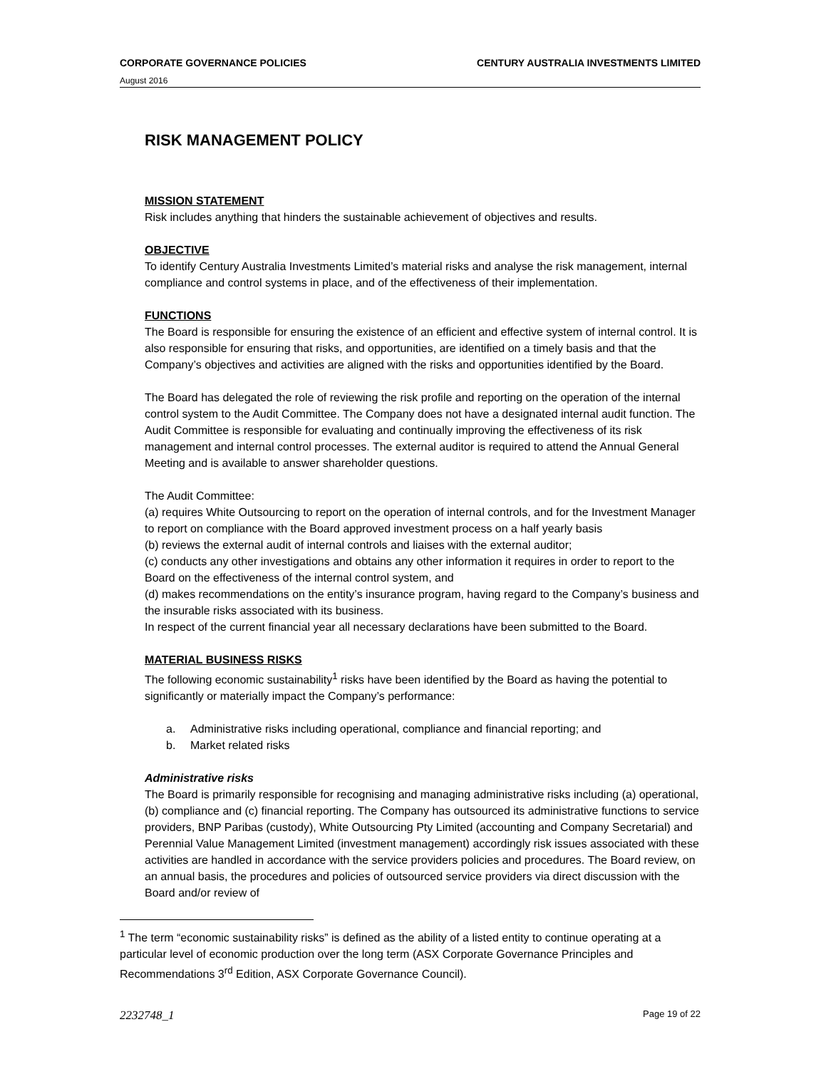CORPORATE GOVERNANCE POLICIES CENTURY AUSTRALIA INVESTMENTS LIMITED
August 2016
RISK MANAGEMENT POLICY
MISSION STATEMENT
Risk includes anything that hinders the sustainable achievement of objectives and results.
OBJECTIVE
To identify Century Australia Investments Limited’s material risks and analyse the risk management, internal compliance and control systems in place, and of the effectiveness of their implementation.
FUNCTIONS
The Board is responsible for ensuring the existence of an efficient and effective system of internal control. It is also responsible for ensuring that risks, and opportunities, are identified on a timely basis and that the Company’s objectives and activities are aligned with the risks and opportunities identified by the Board.
The Board has delegated the role of reviewing the risk profile and reporting on the operation of the internal control system to the Audit Committee. The Company does not have a designated internal audit function. The Audit Committee is responsible for evaluating and continually improving the effectiveness of its risk management and internal control processes. The external auditor is required to attend the Annual General Meeting and is available to answer shareholder questions.
The Audit Committee:
(a) requires White Outsourcing to report on the operation of internal controls, and for the Investment Manager to report on compliance with the Board approved investment process on a half yearly basis
(b) reviews the external audit of internal controls and liaises with the external auditor;
(c) conducts any other investigations and obtains any other information it requires in order to report to the Board on the effectiveness of the internal control system, and
(d) makes recommendations on the entity’s insurance program, having regard to the Company’s business and the insurable risks associated with its business.
In respect of the current financial year all necessary declarations have been submitted to the Board.
MATERIAL BUSINESS RISKS
The following economic sustainability<sup>1</sup> risks have been identified by the Board as having the potential to significantly or materially impact the Company’s performance:
a. Administrative risks including operational, compliance and financial reporting; and
b. Market related risks
Administrative risks
The Board is primarily responsible for recognising and managing administrative risks including (a) operational, (b) compliance and (c) financial reporting. The Company has outsourced its administrative functions to service providers, BNP Paribas (custody), White Outsourcing Pty Limited (accounting and Company Secretarial) and Perennial Value Management Limited (investment management) accordingly risk issues associated with these activities are handled in accordance with the service providers policies and procedures. The Board review, on an annual basis, the procedures and policies of outsourced service providers via direct discussion with the Board and/or review of
<sup>1</sup> The term “economic sustainability risks” is defined as the ability of a listed entity to continue operating at a particular level of economic production over the long term (ASX Corporate Governance Principles and Recommendations 3<sup>rd</sup> Edition, ASX Corporate Governance Council).
2232748_1 Page 19 of 22